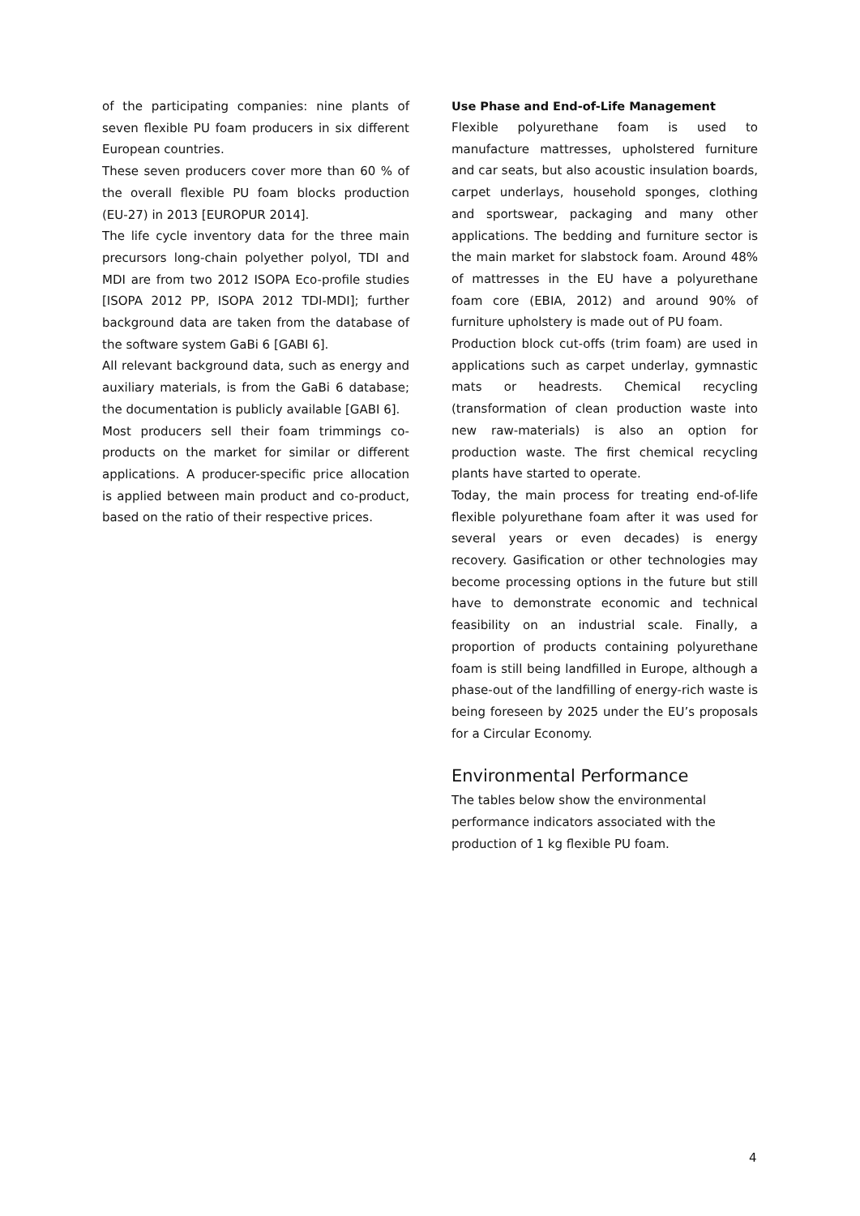of the participating companies: nine plants of seven flexible PU foam producers in six different European countries.
These seven producers cover more than 60 % of the overall flexible PU foam blocks production (EU-27) in 2013 [EUROPUR 2014].
The life cycle inventory data for the three main precursors long-chain polyether polyol, TDI and MDI are from two 2012 ISOPA Eco-profile studies [ISOPA 2012 PP, ISOPA 2012 TDI-MDI]; further background data are taken from the database of the software system GaBi 6 [GABI 6].
All relevant background data, such as energy and auxiliary materials, is from the GaBi 6 database; the documentation is publicly available [GABI 6].
Most producers sell their foam trimmings co-products on the market for similar or different applications. A producer-specific price allocation is applied between main product and co-product, based on the ratio of their respective prices.
Use Phase and End-of-Life Management
Flexible polyurethane foam is used to manufacture mattresses, upholstered furniture and car seats, but also acoustic insulation boards, carpet underlays, household sponges, clothing and sportswear, packaging and many other applications. The bedding and furniture sector is the main market for slabstock foam. Around 48% of mattresses in the EU have a polyurethane foam core (EBIA, 2012) and around 90% of furniture upholstery is made out of PU foam.
Production block cut-offs (trim foam) are used in applications such as carpet underlay, gymnastic mats or headrests. Chemical recycling (transformation of clean production waste into new raw-materials) is also an option for production waste. The first chemical recycling plants have started to operate.
Today, the main process for treating end-of-life flexible polyurethane foam after it was used for several years or even decades) is energy recovery. Gasification or other technologies may become processing options in the future but still have to demonstrate economic and technical feasibility on an industrial scale. Finally, a proportion of products containing polyurethane foam is still being landfilled in Europe, although a phase-out of the landfilling of energy-rich waste is being foreseen by 2025 under the EU’s proposals for a Circular Economy.
Environmental Performance
The tables below show the environmental performance indicators associated with the production of 1 kg flexible PU foam.
4